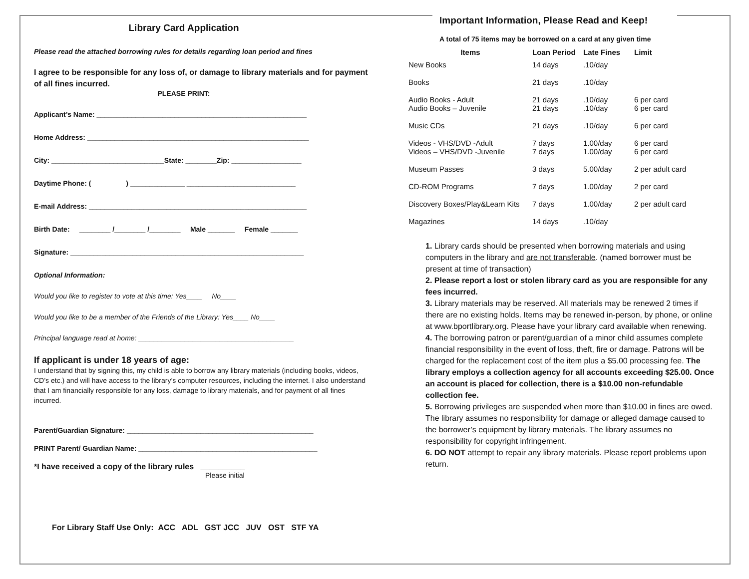Library Card Application
Please read the attached borrowing rules for details regarding loan period and fines
I agree to be responsible for any loss of, or damage to library materials and for payment of all fines incurred.
PLEASE PRINT:
Applicant’s Name: ______________________________________________________
Home Address: _________________________________________________________
City: _____________________________State: ________Zip: __________________
Daytime Phone: ( ) ______________ ____________________________
E-mail Address: ________________________________________________________
Birth Date: ________ /________ /________ Male _______ Female _______
Signature: ____________________________________________________________
Optional Information:
Would you like to register to vote at this time: Yes____ No____
Would you like to be a member of the Friends of the Library: Yes____ No____
Principal language read at home: ________________________________________
If applicant is under 18 years of age:
I understand that by signing this, my child is able to borrow any library materials (including books, videos, CD’s etc.) and will have access to the library’s computer resources, including the internet. I also understand that I am financially responsible for any loss, damage to library materials, and for payment of all fines incurred.
Parent/Guardian Signature: ________________________________________________
PRINT Parent/ Guardian Name: ______________________________________________
*I have received a copy of the library rules __________
Please initial
For Library Staff Use Only: ACC ADL GST JCC JUV OST STF YA
Important Information, Please Read and Keep!
A total of 75 items may be borrowed on a card at any given time
| Items | Loan Period | Late Fines | Limit |
| --- | --- | --- | --- |
| New Books | 14 days | .10/day | |
| Books | 21 days | .10/day | |
| Audio Books - Adult Audio Books – Juvenile | 21 days 21 days | .10/day .10/day | 6 per card 6 per card |
| Music CDs | 21 days | .10/day | 6 per card |
| Videos - VHS/DVD -Adult Videos – VHS/DVD -Juvenile | 7 days 7 days | 1.00/day 1.00/day | 6 per card 6 per card |
| Museum Passes | 3 days | 5.00/day | 2 per adult card |
| CD-ROM Programs | 7 days | 1.00/day | 2 per card |
| Discovery Boxes/Play&Learn Kits | 7 days | 1.00/day | 2 per adult card |
| Magazines | 14 days | .10/day | |
1. Library cards should be presented when borrowing materials and using computers in the library and are not transferable. (named borrower must be present at time of transaction)
2. Please report a lost or stolen library card as you are responsible for any fees incurred.
3. Library materials may be reserved. All materials may be renewed 2 times if there are no existing holds. Items may be renewed in-person, by phone, or online at www.bportlibrary.org. Please have your library card available when renewing.
4. The borrowing patron or parent/guardian of a minor child assumes complete financial responsibility in the event of loss, theft, fire or damage. Patrons will be charged for the replacement cost of the item plus a $5.00 processing fee. The library employs a collection agency for all accounts exceeding $25.00. Once an account is placed for collection, there is a $10.00 non-refundable collection fee.
5. Borrowing privileges are suspended when more than $10.00 in fines are owed. The library assumes no responsibility for damage or alleged damage caused to the borrower’s equipment by library materials. The library assumes no responsibility for copyright infringement.
6. DO NOT attempt to repair any library materials. Please report problems upon return.